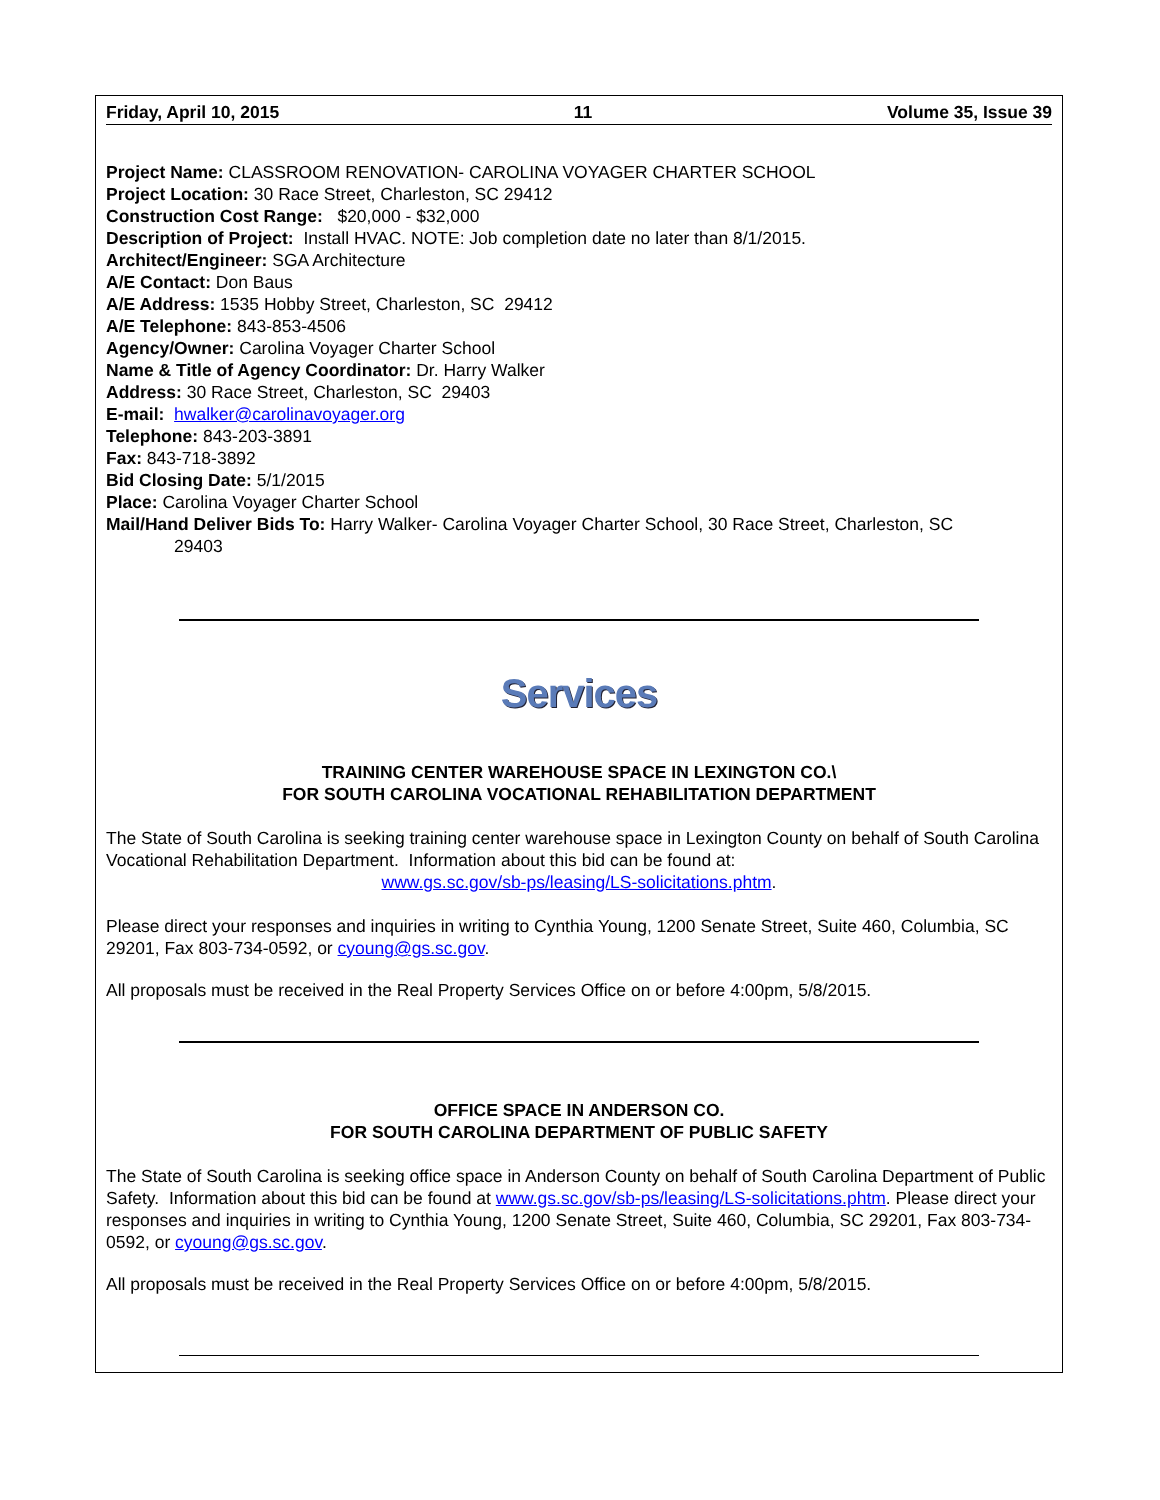Friday, April 10, 2015 11 Volume 35, Issue 39
Project Name: CLASSROOM RENOVATION- CAROLINA VOYAGER CHARTER SCHOOL
Project Location: 30 Race Street, Charleston, SC 29412
Construction Cost Range: $20,000 - $32,000
Description of Project: Install HVAC. NOTE: Job completion date no later than 8/1/2015.
Architect/Engineer: SGA Architecture
A/E Contact: Don Baus
A/E Address: 1535 Hobby Street, Charleston, SC 29412
A/E Telephone: 843-853-4506
Agency/Owner: Carolina Voyager Charter School
Name & Title of Agency Coordinator: Dr. Harry Walker
Address: 30 Race Street, Charleston, SC 29403
E-mail: hwalker@carolinavoyager.org
Telephone: 843-203-3891
Fax: 843-718-3892
Bid Closing Date: 5/1/2015
Place: Carolina Voyager Charter School
Mail/Hand Deliver Bids To: Harry Walker- Carolina Voyager Charter School, 30 Race Street, Charleston, SC
29403
Services
TRAINING CENTER WAREHOUSE SPACE IN LEXINGTON CO.\
FOR SOUTH CAROLINA VOCATIONAL REHABILITATION DEPARTMENT
The State of South Carolina is seeking training center warehouse space in Lexington County on behalf of South Carolina Vocational Rehabilitation Department. Information about this bid can be found at:
www.gs.sc.gov/sb-ps/leasing/LS-solicitations.phtm.
Please direct your responses and inquiries in writing to Cynthia Young, 1200 Senate Street, Suite 460, Columbia, SC 29201, Fax 803-734-0592, or cyoung@gs.sc.gov.
All proposals must be received in the Real Property Services Office on or before 4:00pm, 5/8/2015.
OFFICE SPACE IN ANDERSON CO.
FOR SOUTH CAROLINA DEPARTMENT OF PUBLIC SAFETY
The State of South Carolina is seeking office space in Anderson County on behalf of South Carolina Department of Public Safety. Information about this bid can be found at www.gs.sc.gov/sb-ps/leasing/LS-solicitations.phtm. Please direct your responses and inquiries in writing to Cynthia Young, 1200 Senate Street, Suite 460, Columbia, SC 29201, Fax 803-734-0592, or cyoung@gs.sc.gov.
All proposals must be received in the Real Property Services Office on or before 4:00pm, 5/8/2015.